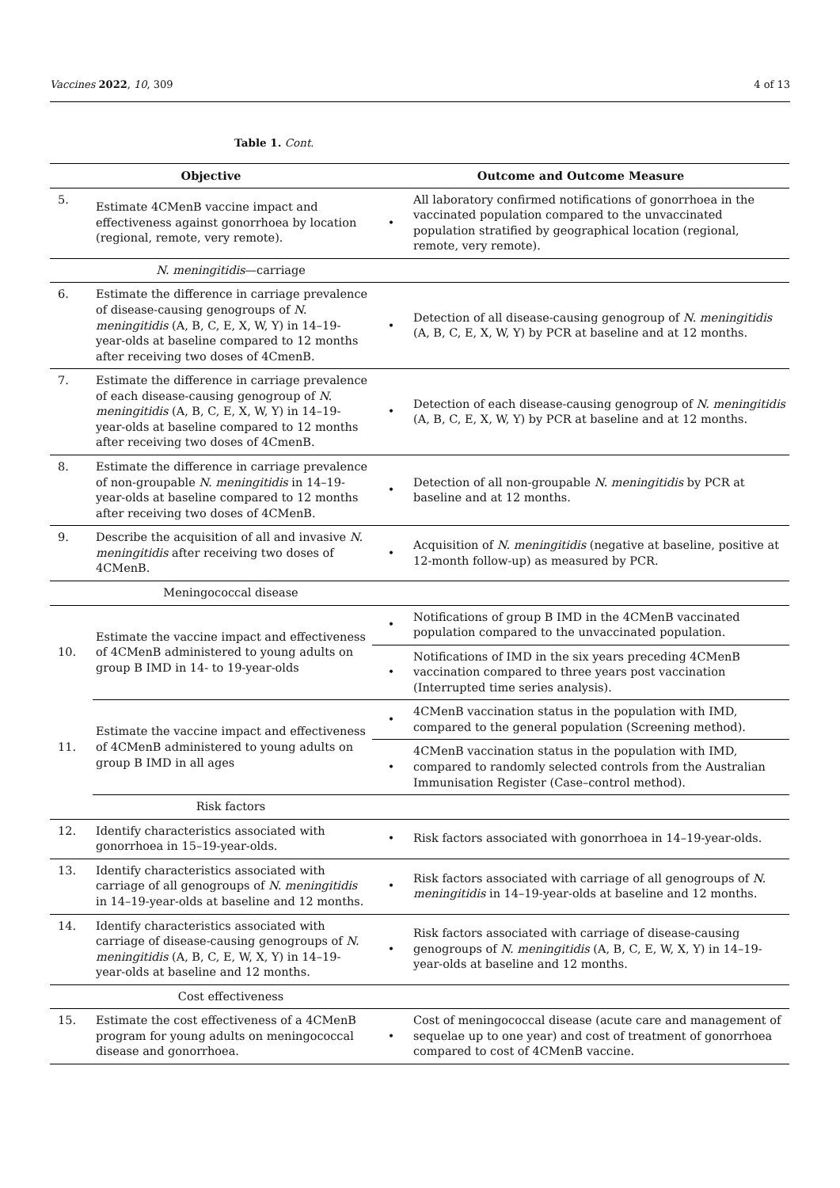Vaccines 2022, 10, 309 4 of 13
Table 1. Cont.
| Objective | | Outcome and Outcome Measure | |
| --- | --- | --- | --- |
| 5. | Estimate 4CMenB vaccine impact and effectiveness against gonorrhoea by location (regional, remote, very remote). | • | All laboratory confirmed notifications of gonorrhoea in the vaccinated population compared to the unvaccinated population stratified by geographical location (regional, remote, very remote). |
| | N. meningitidis —carriage | | |
| 6. | Estimate the difference in carriage prevalence of disease-causing genogroups of N. meningitidis (A, B, C, E, X, W, Y) in 14–19-year-olds at baseline compared to 12 months after receiving two doses of 4CmenB. | • | Detection of all disease-causing genogroup of N. meningitidis (A, B, C, E, X, W, Y) by PCR at baseline and at 12 months. |
| 7. | Estimate the difference in carriage prevalence of each disease-causing genogroup of N. meningitidis (A, B, C, E, X, W, Y) in 14–19-year-olds at baseline compared to 12 months after receiving two doses of 4CmenB. | • | Detection of each disease-causing genogroup of N. meningitidis (A, B, C, E, X, W, Y) by PCR at baseline and at 12 months. |
| 8. | Estimate the difference in carriage prevalence of non-groupable N. meningitidis in 14–19-year-olds at baseline compared to 12 months after receiving two doses of 4CMenB. | • | Detection of all non-groupable N. meningitidis by PCR at baseline and at 12 months. |
| 9. | Describe the acquisition of all and invasive N. meningitidis after receiving two doses of 4CMenB. | • | Acquisition of N. meningitidis (negative at baseline, positive at 12-month follow-up) as measured by PCR. |
| | Meningococcal disease | | |
| 10. | Estimate the vaccine impact and effectiveness of 4CMenB administered to young adults on group B IMD in 14- to 19-year-olds | • | Notifications of group B IMD in the 4CMenB vaccinated population compared to the unvaccinated population. |
| | | • | Notifications of IMD in the six years preceding 4CMenB vaccination compared to three years post vaccination (Interrupted time series analysis). |
| 11. | Estimate the vaccine impact and effectiveness of 4CMenB administered to young adults on group B IMD in all ages | • | 4CMenB vaccination status in the population with IMD, compared to the general population (Screening method). |
| | | • | 4CMenB vaccination status in the population with IMD, compared to randomly selected controls from the Australian Immunisation Register (Case–control method). |
| | Risk factors | | |
| 12. | Identify characteristics associated with gonorrhoea in 15–19-year-olds. | • | Risk factors associated with gonorrhoea in 14–19-year-olds. |
| 13. | Identify characteristics associated with carriage of all genogroups of N. meningitidis in 14–19-year-olds at baseline and 12 months. | • | Risk factors associated with carriage of all genogroups of N. meningitidis in 14–19-year-olds at baseline and 12 months. |
| 14. | Identify characteristics associated with carriage of disease-causing genogroups of N. meningitidis (A, B, C, E, W, X, Y) in 14–19-year-olds at baseline and 12 months. | • | Risk factors associated with carriage of disease-causing genogroups of N. meningitidis (A, B, C, E, W, X, Y) in 14–19-year-olds at baseline and 12 months. |
| | Cost effectiveness | | |
| 15. | Estimate the cost effectiveness of a 4CMenB program for young adults on meningococcal disease and gonorrhoea. | • | Cost of meningococcal disease (acute care and management of sequelae up to one year) and cost of treatment of gonorrhoea compared to cost of 4CMenB vaccine. |